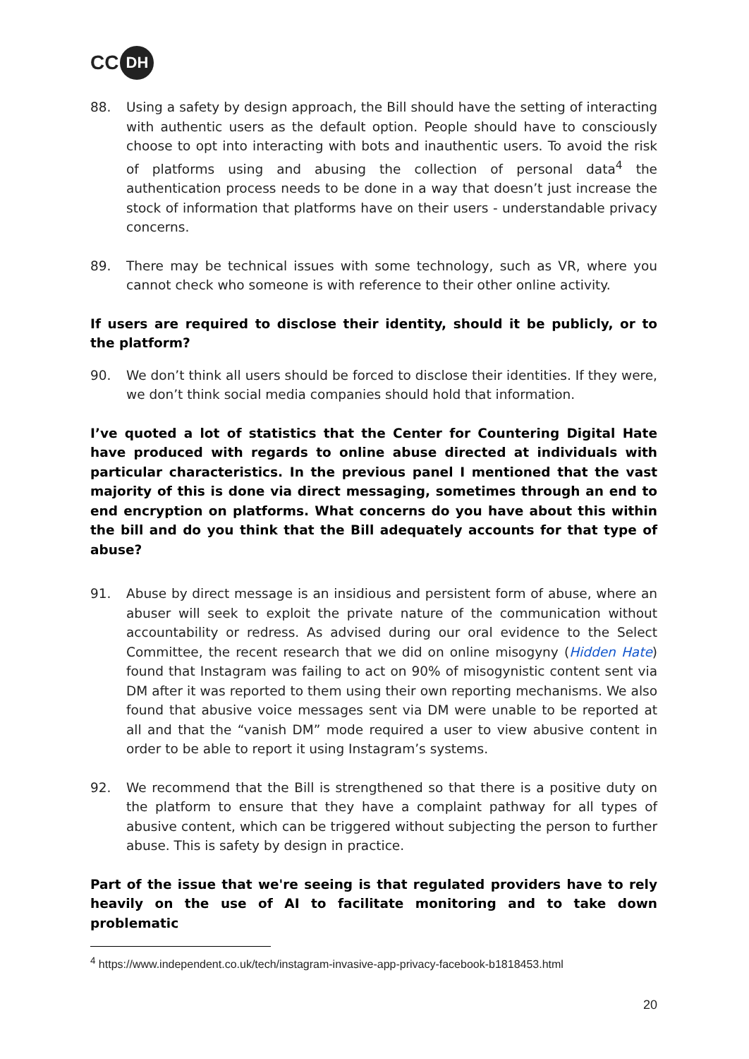CC DH
88. Using a safety by design approach, the Bill should have the setting of interacting with authentic users as the default option. People should have to consciously choose to opt into interacting with bots and inauthentic users. To avoid the risk of platforms using and abusing the collection of personal data<sup>4</sup> the authentication process needs to be done in a way that doesn’t just increase the stock of information that platforms have on their users - understandable privacy concerns.
89. There may be technical issues with some technology, such as VR, where you cannot check who someone is with reference to their other online activity.
If users are required to disclose their identity, should it be publicly, or to the platform?
90. We don’t think all users should be forced to disclose their identities. If they were, we don’t think social media companies should hold that information.
I’ve quoted a lot of statistics that the Center for Countering Digital Hate have produced with regards to online abuse directed at individuals with particular characteristics. In the previous panel I mentioned that the vast majority of this is done via direct messaging, sometimes through an end to end encryption on platforms. What concerns do you have about this within the bill and do you think that the Bill adequately accounts for that type of abuse?
91. Abuse by direct message is an insidious and persistent form of abuse, where an abuser will seek to exploit the private nature of the communication without accountability or redress. As advised during our oral evidence to the Select Committee, the recent research that we did on online misogyny (Hidden Hate) found that Instagram was failing to act on 90% of misogynistic content sent via DM after it was reported to them using their own reporting mechanisms. We also found that abusive voice messages sent via DM were unable to be reported at all and that the “vanish DM” mode required a user to view abusive content in order to be able to report it using Instagram’s systems.
92. We recommend that the Bill is strengthened so that there is a positive duty on the platform to ensure that they have a complaint pathway for all types of abusive content, which can be triggered without subjecting the person to further abuse. This is safety by design in practice.
Part of the issue that we're seeing is that regulated providers have to rely heavily on the use of AI to facilitate monitoring and to take down problematic
<sup>4</sup> https://www.independent.co.uk/tech/instagram-invasive-app-privacy-facebook-b1818453.html
20